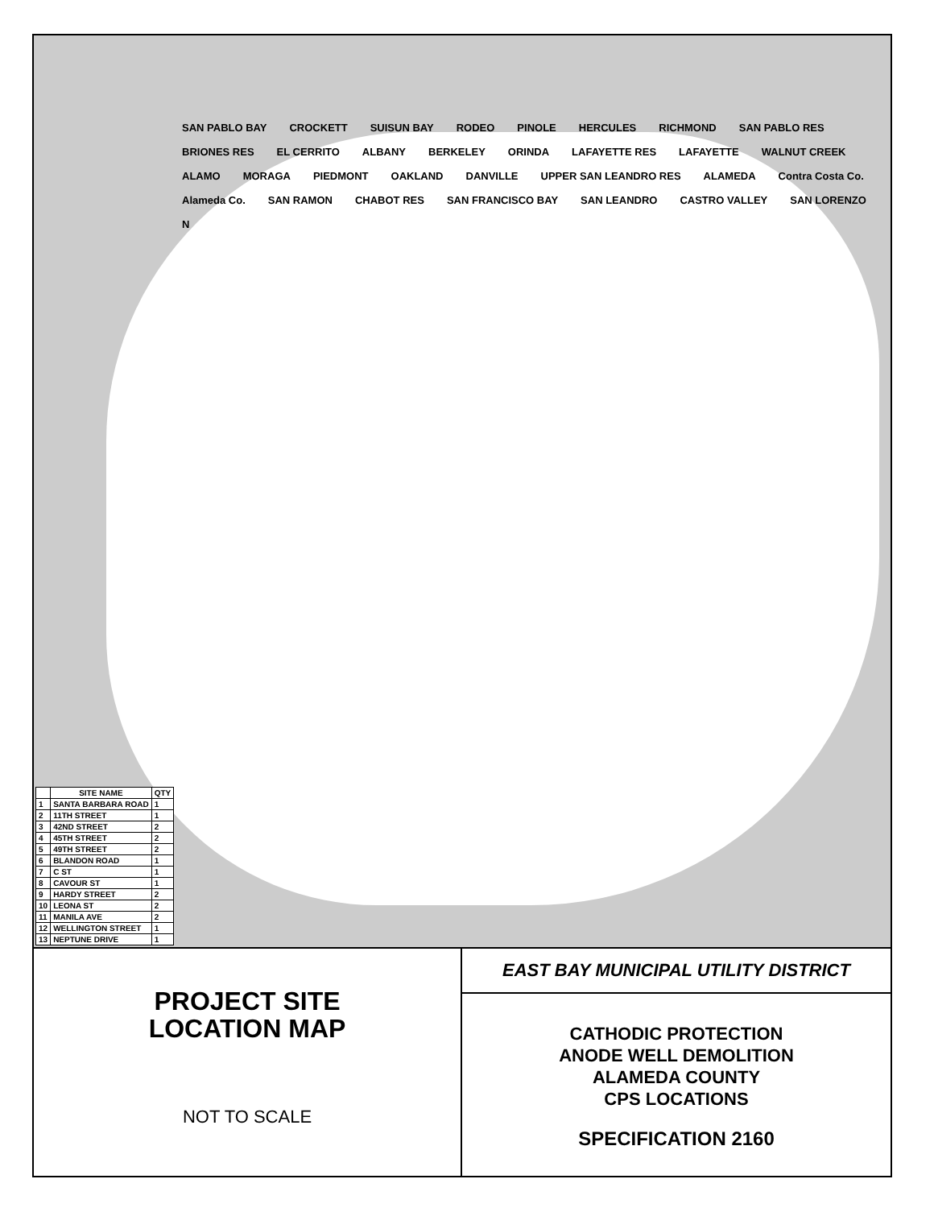SAN PABLO BAY CROCKETT SUISUN BAY RODEO PINOLE HERCULES RICHMOND SAN PABLO RES BRIONES RES EL CERRITO ALBANY BERKELEY ORINDA LAFAYETTE RES LAFAYETTE WALNUT CREEK ALAMO MORAGA PIEDMONT OAKLAND DANVILLE UPPER SAN LEANDRO RES ALAMEDA Contra Costa Co. Alameda Co. SAN RAMON CHABOT RES SAN FRANCISCO BAY SAN LEANDRO CASTRO VALLEY SAN LORENZO N
| | SITE NAME | QTY |
| --- | --- | --- |
| 1 | SANTA BARBARA ROAD | 1 |
| 2 | 11TH STREET | 1 |
| 3 | 42ND STREET | 2 |
| 4 | 45TH STREET | 2 |
| 5 | 49TH STREET | 2 |
| 6 | BLANDON ROAD | 1 |
| 7 | C ST | 1 |
| 8 | CAVOUR ST | 1 |
| 9 | HARDY STREET | 2 |
| 10 | LEONA ST | 2 |
| 11 | MANILA AVE | 2 |
| 12 | WELLINGTON STREET | 1 |
| 13 | NEPTUNE DRIVE | 1 |
PROJECT SITE
LOCATION MAP
NOT TO SCALE
EAST BAY MUNICIPAL UTILITY DISTRICT
CATHODIC PROTECTION
ANODE WELL DEMOLITION
ALAMEDA COUNTY
CPS LOCATIONS
SPECIFICATION 2160